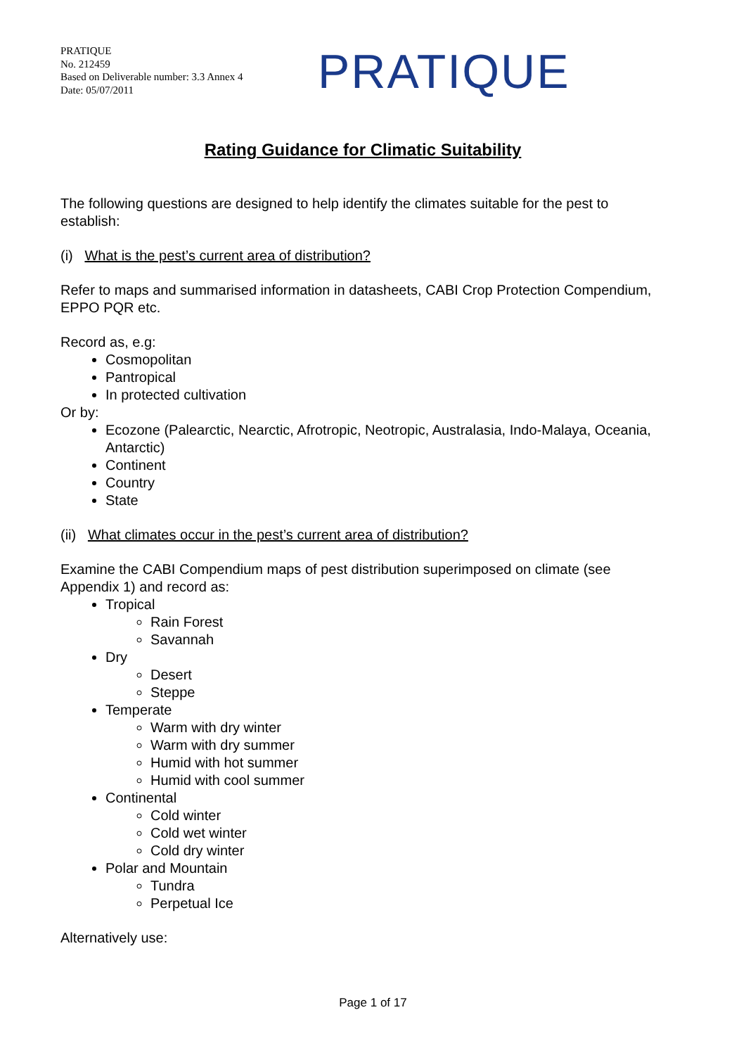PRATIQUE
No. 212459
Based on Deliverable number: 3.3 Annex 4
Date: 05/07/2011
PRATIQUE
Rating Guidance for Climatic Suitability
The following questions are designed to help identify the climates suitable for the pest to establish:
(i) What is the pest’s current area of distribution?
Refer to maps and summarised information in datasheets, CABI Crop Protection Compendium, EPPO PQR etc.
Record as, e.g:
Cosmopolitan
Pantropical
In protected cultivation
Or by:
Ecozone (Palearctic, Nearctic, Afrotropic, Neotropic, Australasia, Indo-Malaya, Oceania, Antarctic)
Continent
Country
State
(ii) What climates occur in the pest’s current area of distribution?
Examine the CABI Compendium maps of pest distribution superimposed on climate (see Appendix 1) and record as:
Tropical
Rain Forest
Savannah
Dry
Desert
Steppe
Temperate
Warm with dry winter
Warm with dry summer
Humid with hot summer
Humid with cool summer
Continental
Cold winter
Cold wet winter
Cold dry winter
Polar and Mountain
Tundra
Perpetual Ice
Alternatively use:
Page 1 of 17